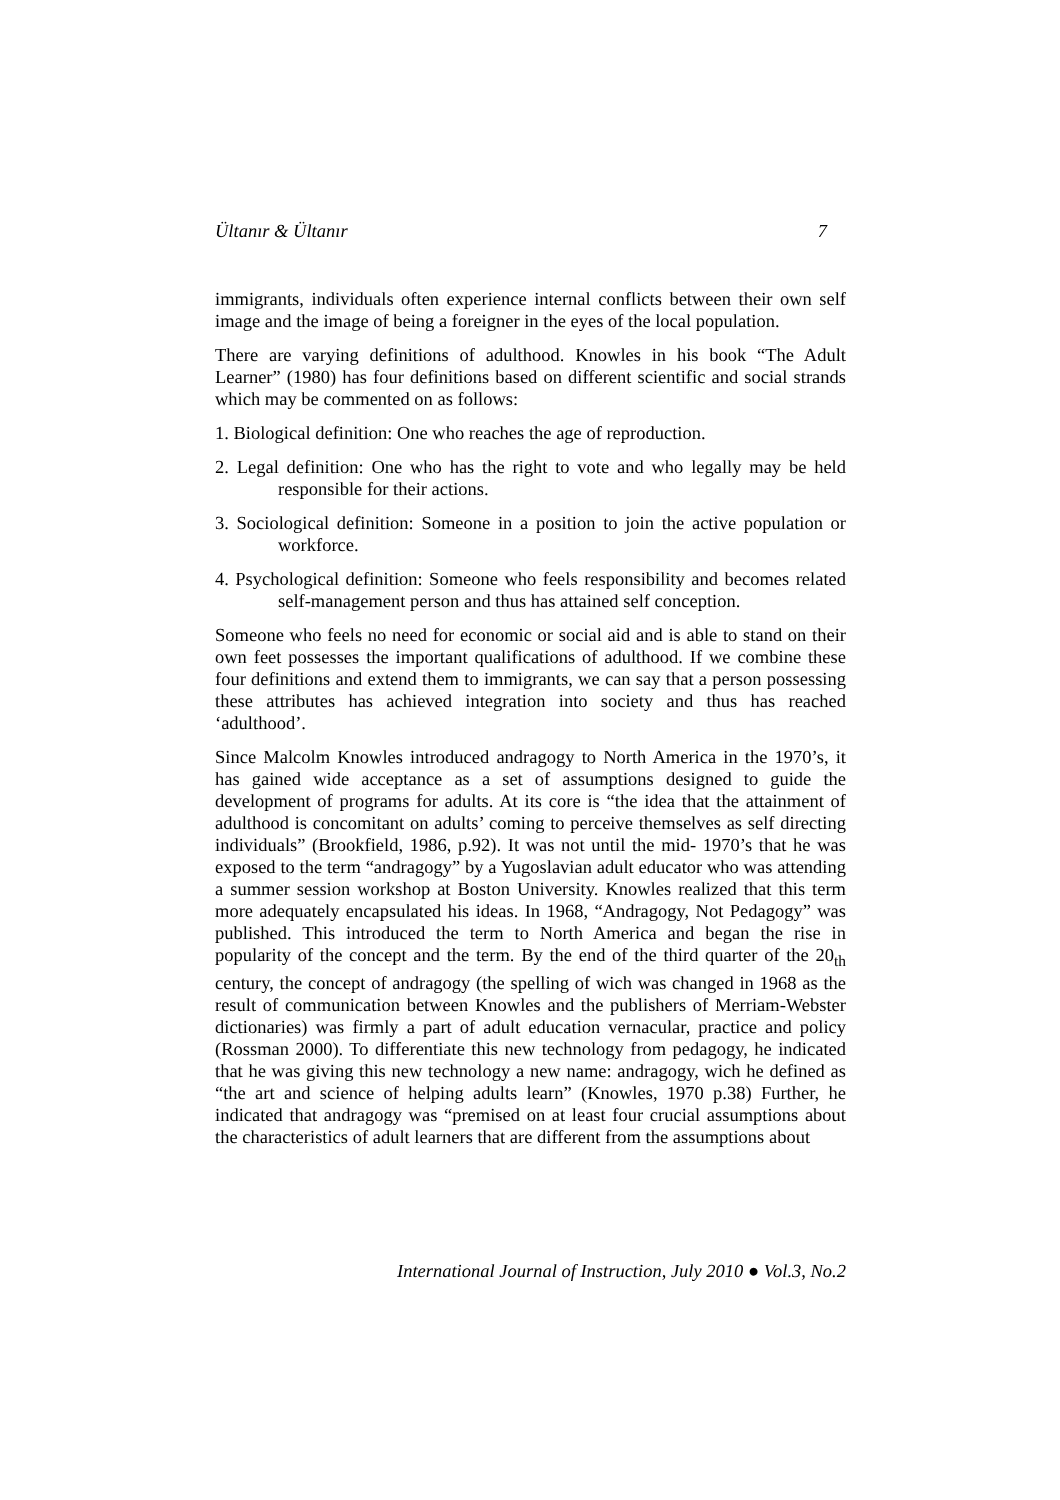Ültanır & Ültanır 7
immigrants, individuals often experience internal conflicts between their own self image and the image of being a foreigner in the eyes of the local population.
There are varying definitions of adulthood. Knowles in his book “The Adult Learner” (1980) has four definitions based on different scientific and social strands which may be commented on as follows:
1. Biological definition: One who reaches the age of reproduction.
2. Legal definition: One who has the right to vote and who legally may be held responsible for their actions.
3. Sociological definition: Someone in a position to join the active population or workforce.
4. Psychological definition: Someone who feels responsibility and becomes related self-management person and thus has attained self conception.
Someone who feels no need for economic or social aid and is able to stand on their own feet possesses the important qualifications of adulthood. If we combine these four definitions and extend them to immigrants, we can say that a person possessing these attributes has achieved integration into society and thus has reached ‘adulthood’.
Since Malcolm Knowles introduced andragogy to North America in the 1970’s, it has gained wide acceptance as a set of assumptions designed to guide the development of programs for adults. At its core is “the idea that the attainment of adulthood is concomitant on adults’ coming to perceive themselves as self directing individuals” (Brookfield, 1986, p.92). It was not until the mid- 1970’s that he was exposed to the term “andragogy” by a Yugoslavian adult educator who was attending a summer session workshop at Boston University. Knowles realized that this term more adequately encapsulated his ideas. In 1968, “Andragogy, Not Pedagogy” was published. This introduced the term to North America and began the rise in popularity of the concept and the term. By the end of the third quarter of the 20<sub>th</sub> century, the concept of andragogy (the spelling of wich was changed in 1968 as the result of communication between Knowles and the publishers of Merriam-Webster dictionaries) was firmly a part of adult education vernacular, practice and policy (Rossman 2000). To differentiate this new technology from pedagogy, he indicated that he was giving this new technology a new name: andragogy, wich he defined as “the art and science of helping adults learn” (Knowles, 1970 p.38) Further, he indicated that andragogy was “premised on at least four crucial assumptions about the characteristics of adult learners that are different from the assumptions about
International Journal of Instruction, July 2010 ● Vol.3, No.2